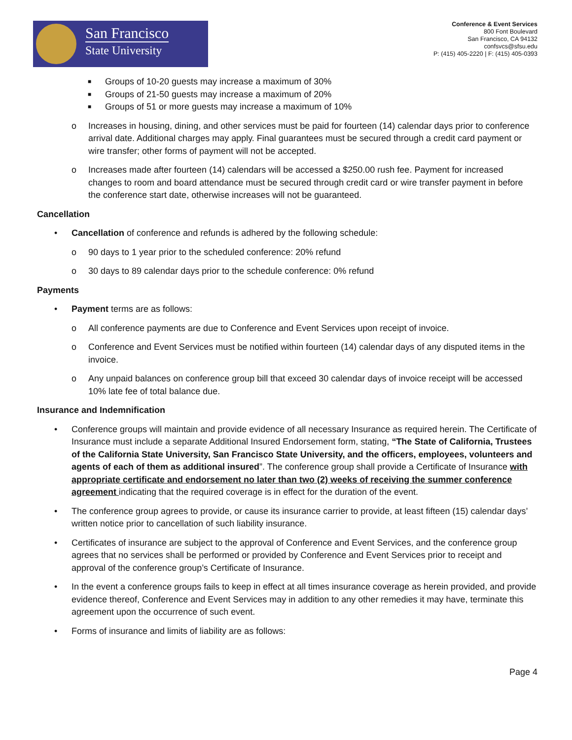San Francisco
State University
Conference & Event Services
800 Font Boulevard
San Francisco, CA 94132
confsvcs@sfsu.edu
P: (415) 405-2220 | F: (415) 405-0393
■ Groups of 10-20 guests may increase a maximum of 30%
■ Groups of 21-50 guests may increase a maximum of 20%
■ Groups of 51 or more guests may increase a maximum of 10%
o Increases in housing, dining, and other services must be paid for fourteen (14) calendar days prior to conference arrival date. Additional charges may apply. Final guarantees must be secured through a credit card payment or wire transfer; other forms of payment will not be accepted.
o Increases made after fourteen (14) calendars will be accessed a $250.00 rush fee. Payment for increased changes to room and board attendance must be secured through credit card or wire transfer payment in before the conference start date, otherwise increases will not be guaranteed.
Cancellation
• Cancellation of conference and refunds is adhered by the following schedule:
o 90 days to 1 year prior to the scheduled conference: 20% refund
o 30 days to 89 calendar days prior to the schedule conference: 0% refund
Payments
• Payment terms are as follows:
o All conference payments are due to Conference and Event Services upon receipt of invoice.
o Conference and Event Services must be notified within fourteen (14) calendar days of any disputed items in the invoice.
o Any unpaid balances on conference group bill that exceed 30 calendar days of invoice receipt will be accessed 10% late fee of total balance due.
Insurance and Indemnification
• Conference groups will maintain and provide evidence of all necessary Insurance as required herein. The Certificate of Insurance must include a separate Additional Insured Endorsement form, stating, “The State of California, Trustees of the California State University, San Francisco State University, and the officers, employees, volunteers and agents of each of them as additional insured”. The conference group shall provide a Certificate of Insurance with appropriate certificate and endorsement no later than two (2) weeks of receiving the summer conference agreement indicating that the required coverage is in effect for the duration of the event.
• The conference group agrees to provide, or cause its insurance carrier to provide, at least fifteen (15) calendar days’ written notice prior to cancellation of such liability insurance.
• Certificates of insurance are subject to the approval of Conference and Event Services, and the conference group agrees that no services shall be performed or provided by Conference and Event Services prior to receipt and approval of the conference group’s Certificate of Insurance.
• In the event a conference groups fails to keep in effect at all times insurance coverage as herein provided, and provide evidence thereof, Conference and Event Services may in addition to any other remedies it may have, terminate this agreement upon the occurrence of such event.
• Forms of insurance and limits of liability are as follows:
Page 4